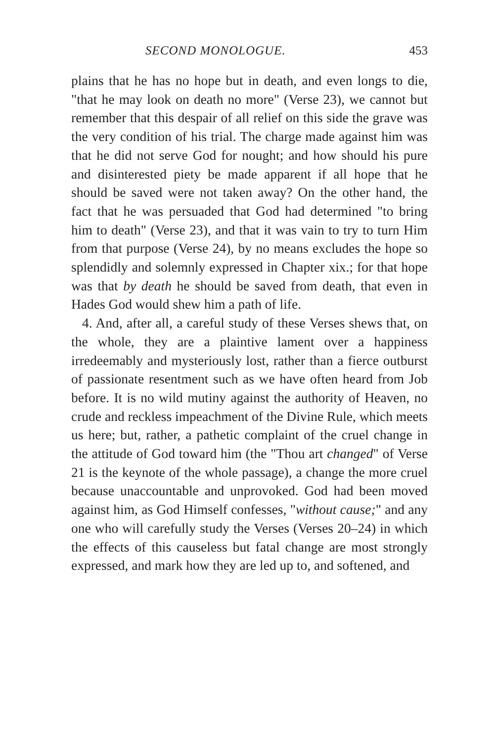SECOND MONOLOGUE. 453
plains that he has no hope but in death, and even longs to die, "that he may look on death no more" (Verse 23), we cannot but remember that this despair of all relief on this side the grave was the very condition of his trial. The charge made against him was that he did not serve God for nought; and how should his pure and disinterested piety be made apparent if all hope that he should be saved were not taken away? On the other hand, the fact that he was persuaded that God had determined "to bring him to death" (Verse 23), and that it was vain to try to turn Him from that purpose (Verse 24), by no means excludes the hope so splendidly and solemnly expressed in Chapter xix.; for that hope was that by death he should be saved from death, that even in Hades God would shew him a path of life.
4. And, after all, a careful study of these Verses shews that, on the whole, they are a plaintive lament over a happiness irredeemably and mysteriously lost, rather than a fierce outburst of passionate resentment such as we have often heard from Job before. It is no wild mutiny against the authority of Heaven, no crude and reckless impeachment of the Divine Rule, which meets us here; but, rather, a pathetic complaint of the cruel change in the attitude of God toward him (the "Thou art changed" of Verse 21 is the keynote of the whole passage), a change the more cruel because unaccountable and unprovoked. God had been moved against him, as God Himself confesses, "without cause;" and any one who will carefully study the Verses (Verses 20–24) in which the effects of this causeless but fatal change are most strongly expressed, and mark how they are led up to, and softened, and